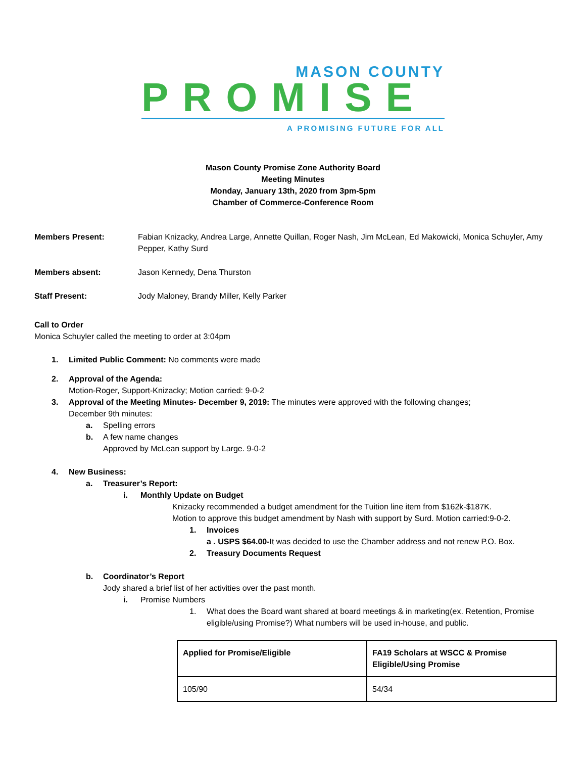MASON COUNTY
PROMISE
A PROMISING FUTURE FOR ALL
Mason County Promise Zone Authority Board
Meeting Minutes
Monday, January 13th, 2020 from 3pm-5pm
Chamber of Commerce-Conference Room
Members Present: Fabian Knizacky, Andrea Large, Annette Quillan, Roger Nash, Jim McLean, Ed Makowicki, Monica Schuyler, Amy Pepper, Kathy Surd
Members absent: Jason Kennedy, Dena Thurston
Staff Present: Jody Maloney, Brandy Miller, Kelly Parker
Call to Order
Monica Schuyler called the meeting to order at 3:04pm
1. Limited Public Comment: No comments were made
2. Approval of the Agenda:
Motion-Roger, Support-Knizacky; Motion carried: 9-0-2
3. Approval of the Meeting Minutes- December 9, 2019: The minutes were approved with the following changes;
December 9th minutes:
a. Spelling errors
b. A few name changes
Approved by McLean support by Large. 9-0-2
4. New Business:
a. Treasurer’s Report:
i. Monthly Update on Budget
Knizacky recommended a budget amendment for the Tuition line item from $162k-$187K.
Motion to approve this budget amendment by Nash with support by Surd. Motion carried:9-0-2.
1. Invoices
a . USPS $64.00-It was decided to use the Chamber address and not renew P.O. Box.
2. Treasury Documents Request
b. Coordinator’s Report
Jody shared a brief list of her activities over the past month.
i. Promise Numbers
1. What does the Board want shared at board meetings & in marketing(ex. Retention, Promise eligible/using Promise?) What numbers will be used in-house, and public.
| Applied for Promise/Eligible | FA19 Scholars at WSCC & Promise Eligible/Using Promise |
| --- | --- |
| 105/90 | 54/34 |